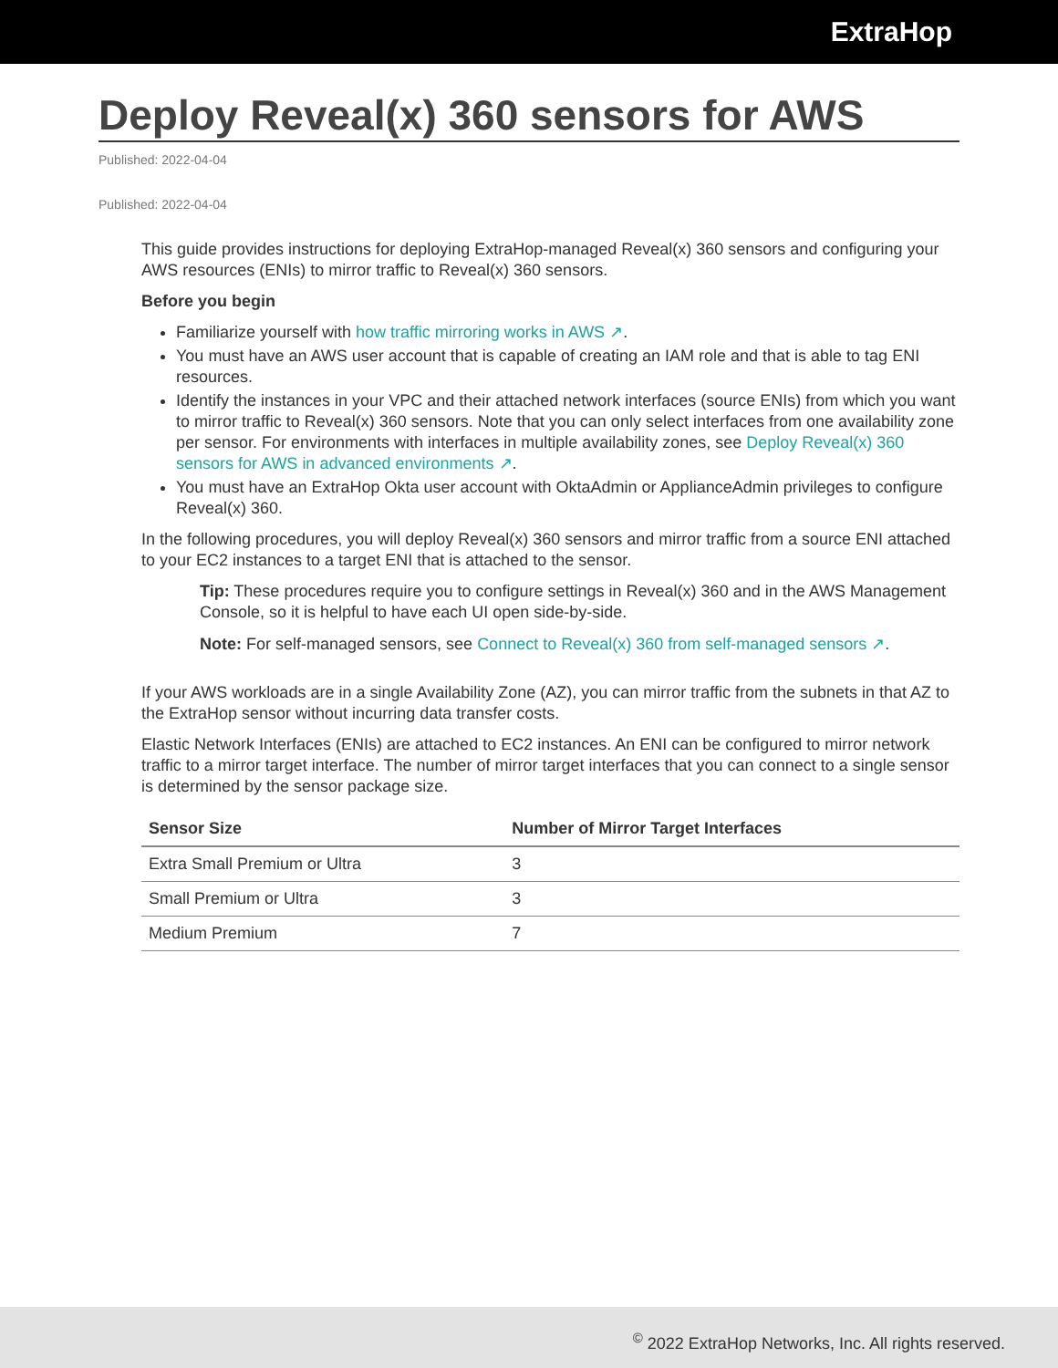ExtraHop
Deploy Reveal(x) 360 sensors for AWS
Published: 2022-04-04
Published: 2022-04-04
This guide provides instructions for deploying ExtraHop-managed Reveal(x) 360 sensors and configuring your AWS resources (ENIs) to mirror traffic to Reveal(x) 360 sensors.
Before you begin
Familiarize yourself with how traffic mirroring works in AWS ↗.
You must have an AWS user account that is capable of creating an IAM role and that is able to tag ENI resources.
Identify the instances in your VPC and their attached network interfaces (source ENIs) from which you want to mirror traffic to Reveal(x) 360 sensors. Note that you can only select interfaces from one availability zone per sensor. For environments with interfaces in multiple availability zones, see Deploy Reveal(x) 360 sensors for AWS in advanced environments ↗.
You must have an ExtraHop Okta user account with OktaAdmin or ApplianceAdmin privileges to configure Reveal(x) 360.
In the following procedures, you will deploy Reveal(x) 360 sensors and mirror traffic from a source ENI attached to your EC2 instances to a target ENI that is attached to the sensor.
Tip: These procedures require you to configure settings in Reveal(x) 360 and in the AWS Management Console, so it is helpful to have each UI open side-by-side.
Note: For self-managed sensors, see Connect to Reveal(x) 360 from self-managed sensors ↗.
If your AWS workloads are in a single Availability Zone (AZ), you can mirror traffic from the subnets in that AZ to the ExtraHop sensor without incurring data transfer costs.
Elastic Network Interfaces (ENIs) are attached to EC2 instances. An ENI can be configured to mirror network traffic to a mirror target interface. The number of mirror target interfaces that you can connect to a single sensor is determined by the sensor package size.
| Sensor Size | Number of Mirror Target Interfaces |
| --- | --- |
| Extra Small Premium or Ultra | 3 |
| Small Premium or Ultra | 3 |
| Medium Premium | 7 |
<sup>©</sup> 2022 ExtraHop Networks, Inc. All rights reserved.